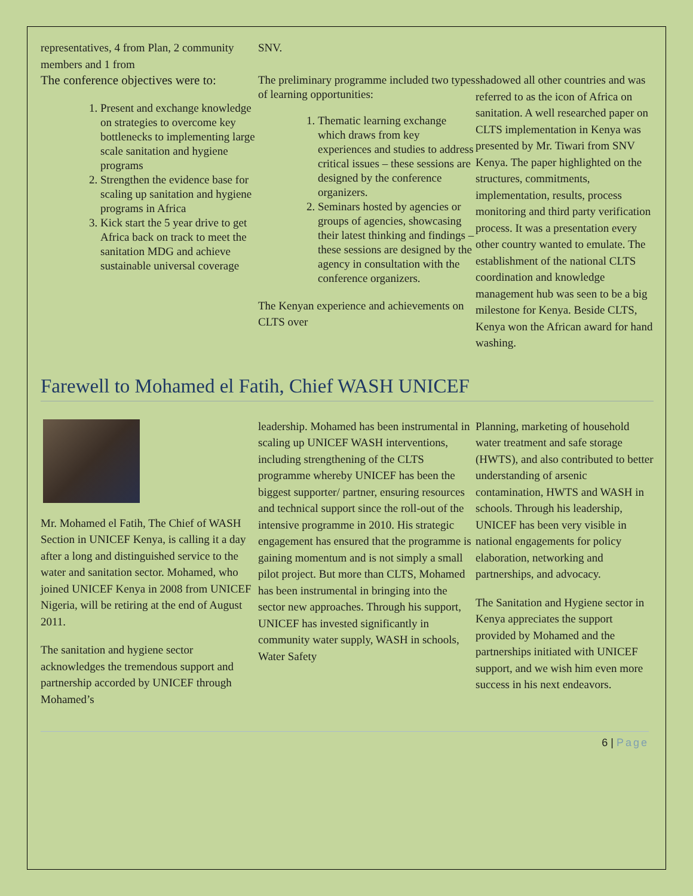representatives, 4 from Plan, 2 community members and 1 from
The conference objectives were to:
1. Present and exchange knowledge on strategies to overcome key bottlenecks to implementing large scale sanitation and hygiene programs
2. Strengthen the evidence base for scaling up sanitation and hygiene programs in Africa
3. Kick start the 5 year drive to get Africa back on track to meet the sanitation MDG and achieve sustainable universal coverage
SNV.
The preliminary programme included two types of learning opportunities:
1. Thematic learning exchange which draws from key experiences and studies to address critical issues – these sessions are designed by the conference organizers.
2. Seminars hosted by agencies or groups of agencies, showcasing their latest thinking and findings – these sessions are designed by the agency in consultation with the conference organizers.
The Kenyan experience and achievements on CLTS over
shadowed all other countries and was referred to as the icon of Africa on sanitation. A well researched paper on CLTS implementation in Kenya was presented by Mr. Tiwari from SNV Kenya. The paper highlighted on the structures, commitments, implementation, results, process monitoring and third party verification process. It was a presentation every other country wanted to emulate. The establishment of the national CLTS coordination and knowledge management hub was seen to be a big milestone for Kenya. Beside CLTS, Kenya won the African award for hand washing.
Farewell to Mohamed el Fatih, Chief WASH UNICEF
Mr. Mohamed el Fatih, The Chief of WASH Section in UNICEF Kenya, is calling it a day after a long and distinguished service to the water and sanitation sector. Mohamed, who joined UNICEF Kenya in 2008 from UNICEF Nigeria, will be retiring at the end of August 2011.
The sanitation and hygiene sector acknowledges the tremendous support and partnership accorded by UNICEF through Mohamed’s
leadership. Mohamed has been instrumental in scaling up UNICEF WASH interventions, including strengthening of the CLTS programme whereby UNICEF has been the biggest supporter/ partner, ensuring resources and technical support since the roll-out of the intensive programme in 2010. His strategic engagement has ensured that the programme is gaining momentum and is not simply a small pilot project. But more than CLTS, Mohamed has been instrumental in bringing into the sector new approaches. Through his support, UNICEF has invested significantly in community water supply, WASH in schools, Water Safety
Planning, marketing of household water treatment and safe storage (HWTS), and also contributed to better understanding of arsenic contamination, HWTS and WASH in schools. Through his leadership, UNICEF has been very visible in national engagements for policy elaboration, networking and partnerships, and advocacy.
The Sanitation and Hygiene sector in Kenya appreciates the support provided by Mohamed and the partnerships initiated with UNICEF support, and we wish him even more success in his next endeavors.
6 | Page